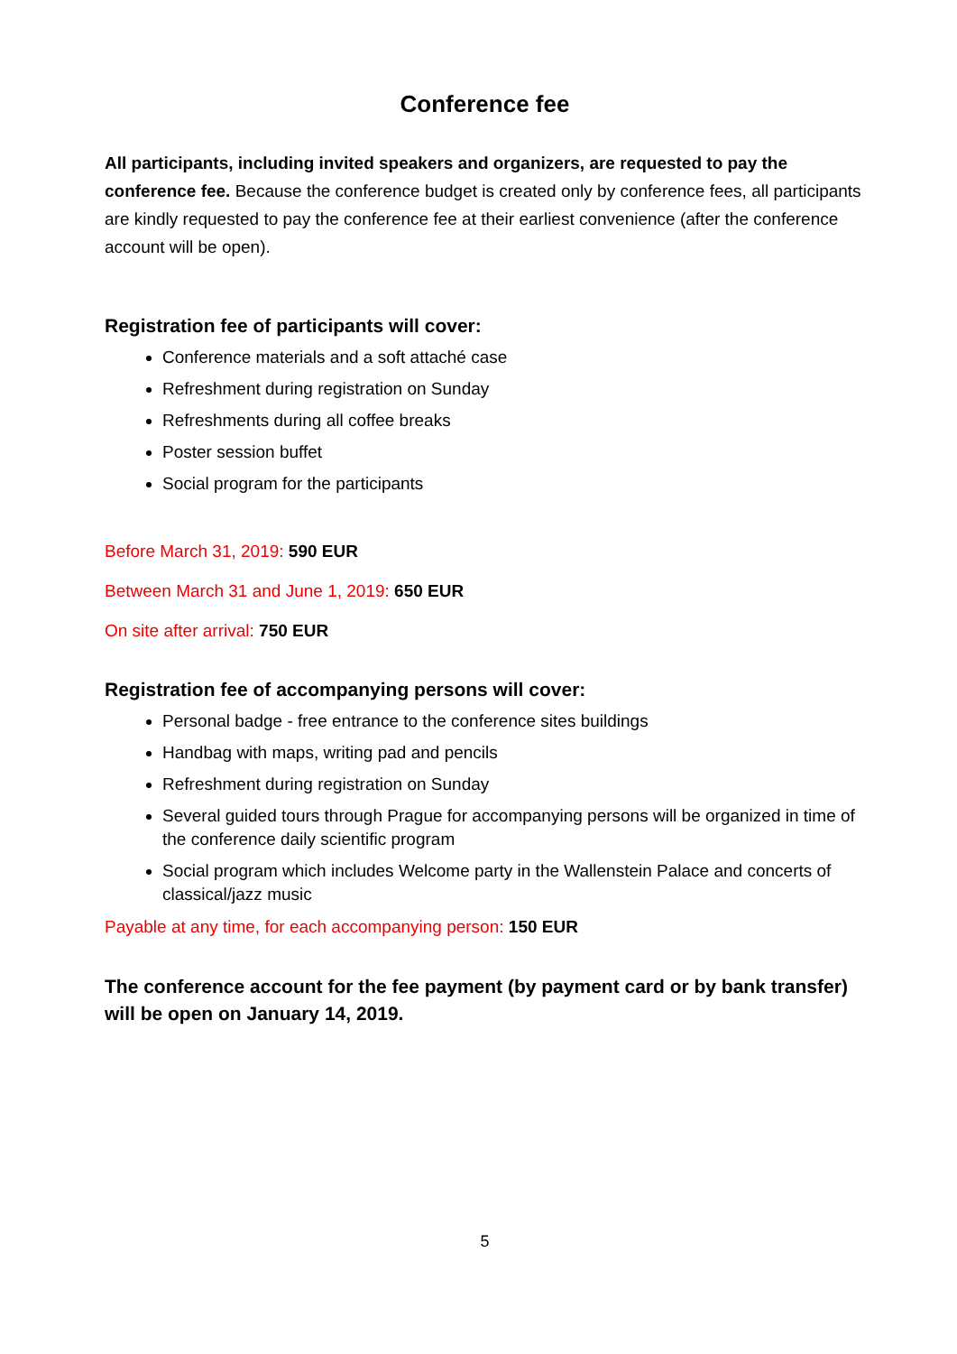Conference fee
All participants, including invited speakers and organizers, are requested to pay the conference fee. Because the conference budget is created only by conference fees, all participants are kindly requested to pay the conference fee at their earliest convenience (after the conference account will be open).
Registration fee of participants will cover:
Conference materials and a soft attaché case
Refreshment during registration on Sunday
Refreshments during all coffee breaks
Poster session buffet
Social program for the participants
Before March 31, 2019: 590 EUR
Between March 31 and June 1, 2019: 650 EUR
On site after arrival: 750 EUR
Registration fee of accompanying persons will cover:
Personal badge - free entrance to the conference sites buildings
Handbag with maps, writing pad and pencils
Refreshment during registration on Sunday
Several guided tours through Prague for accompanying persons will be organized in time of the conference daily scientific program
Social program which includes Welcome party in the Wallenstein Palace and concerts of classical/jazz music
Payable at any time, for each accompanying person: 150 EUR
The conference account for the fee payment (by payment card or by bank transfer) will be open on January 14, 2019.
5